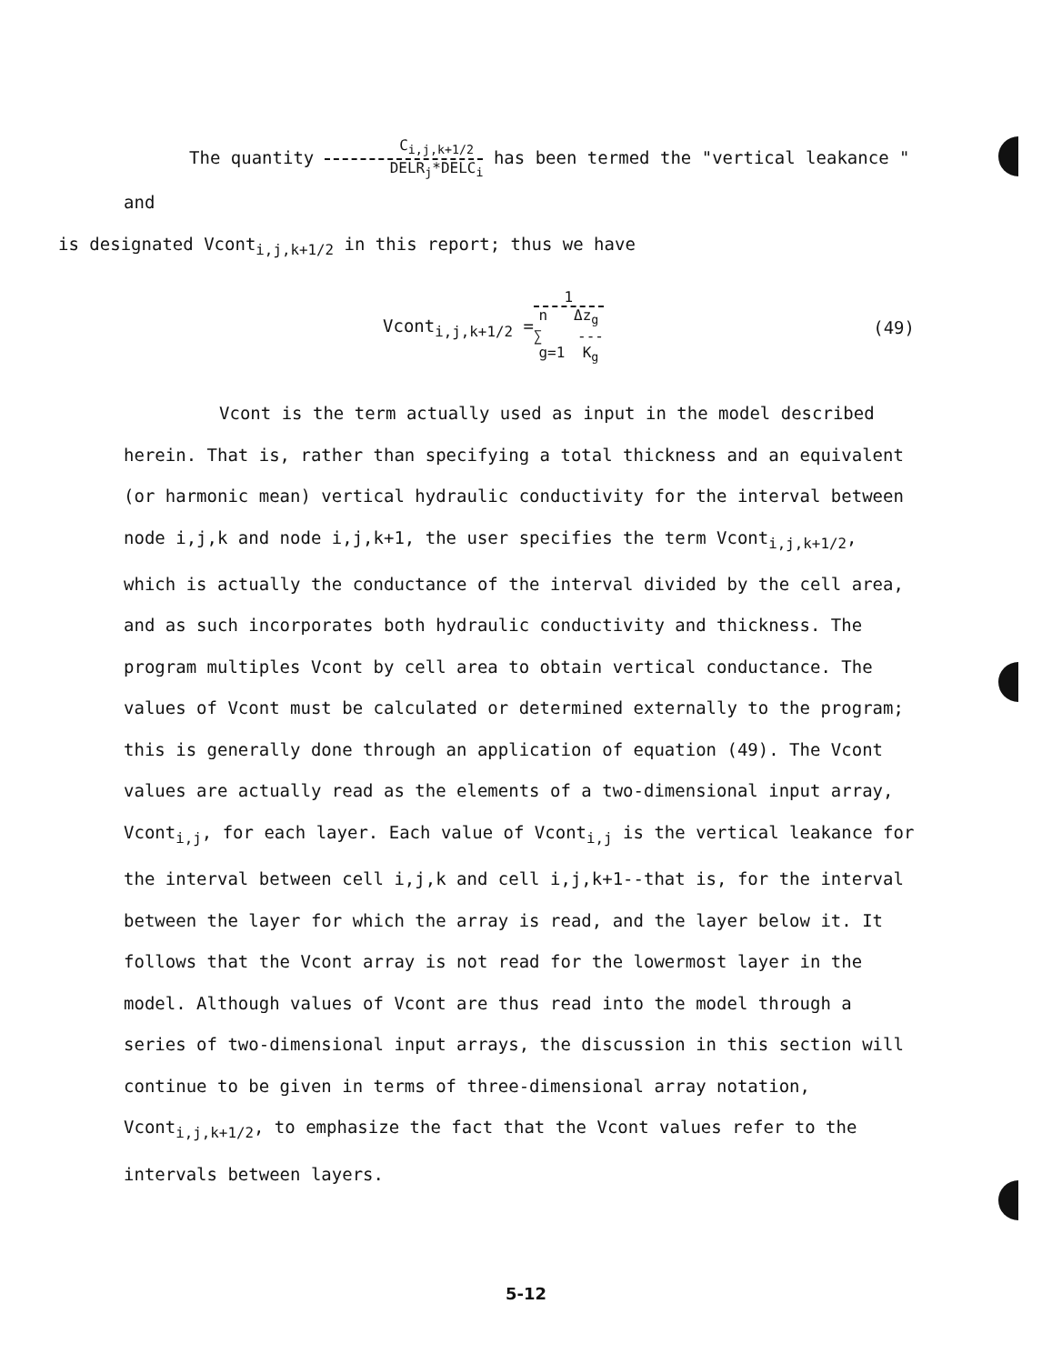The quantity C<sub>i,j,k+1/2</sub> DELR<sub>j</sub>*DELC<sub>i</sub> has been termed the "vertical leakance " and
is designated Vcont<sub>i,j,k+1/2</sub> in this report; thus we have
Vcont<sub>i,j,k+1/2</sub> = 1 n Δz<sub>g</sub>
∑ ---
g=1 K<sub>g</sub> (49)
Vcont is the term actually used as input in the model described herein. That is, rather than specifying a total thickness and an equivalent (or harmonic mean) vertical hydraulic conductivity for the interval between node i,j,k and node i,j,k+1, the user specifies the term Vcont<sub>i,j,k+1/2</sub>, which is actually the conductance of the interval divided by the cell area, and as such incorporates both hydraulic conductivity and thickness. The program multiples Vcont by cell area to obtain vertical conductance. The values of Vcont must be calculated or determined externally to the program; this is generally done through an application of equation (49). The Vcont values are actually read as the elements of a two-dimensional input array, Vcont<sub>i,j</sub>, for each layer. Each value of Vcont<sub>i,j</sub> is the vertical leakance for the interval between cell i,j,k and cell i,j,k+1--that is, for the interval between the layer for which the array is read, and the layer below it. It follows that the Vcont array is not read for the lowermost layer in the model. Although values of Vcont are thus read into the model through a series of two-dimensional input arrays, the discussion in this section will continue to be given in terms of three-dimensional array notation, Vcont<sub>i,j,k+1/2</sub>, to emphasize the fact that the Vcont values refer to the intervals between layers.
5-12